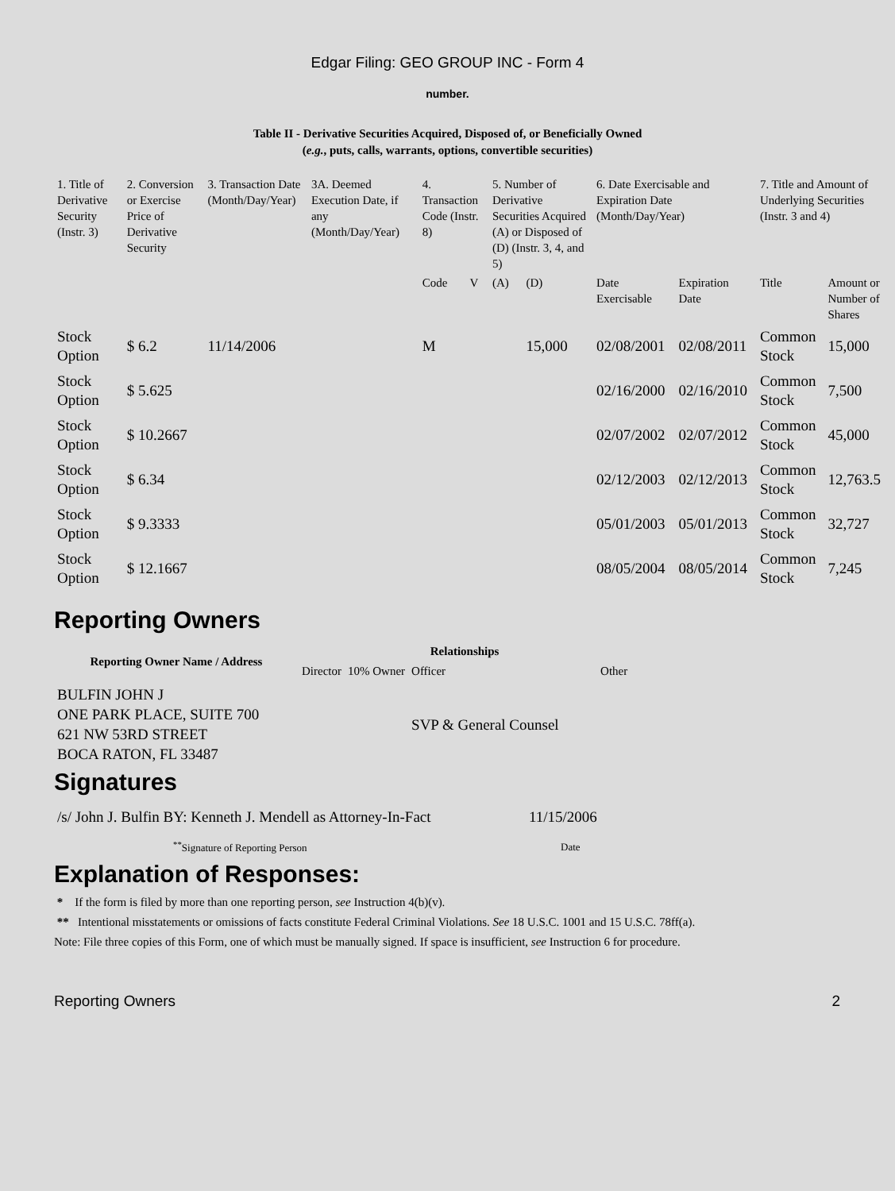Edgar Filing: GEO GROUP INC - Form 4
number.
Table II - Derivative Securities Acquired, Disposed of, or Beneficially Owned
(e.g., puts, calls, warrants, options, convertible securities)
| 1. Title of Derivative Security (Instr. 3) | 2. Conversion or Exercise Price of Derivative Security | 3. Transaction Date (Month/Day/Year) | 3A. Deemed Execution Date, if any (Month/Day/Year) | 4. Transaction Code (Instr. 8) | | 5. Number of Derivative Securities Acquired (A) or Disposed of (D) (Instr. 3, 4, and 5) | | 6. Date Exercisable and Expiration Date (Month/Day/Year) | | 7. Title and Amount of Underlying Securities (Instr. 3 and 4) | |
| --- | --- | --- | --- | --- | --- | --- | --- | --- | --- | --- | --- |
| | | | | Code | V | (A) | (D) | Date Exercisable | Expiration Date | Title | Amount or Number of Shares |
| Stock Option | $ 6.2 | 11/14/2006 | | M | | | 15,000 | 02/08/2001 | 02/08/2011 | Common Stock | 15,000 |
| Stock Option | $ 5.625 | | | | | | | 02/16/2000 | 02/16/2010 | Common Stock | 7,500 |
| Stock Option | $ 10.2667 | | | | | | | 02/07/2002 | 02/07/2012 | Common Stock | 45,000 |
| Stock Option | $ 6.34 | | | | | | | 02/12/2003 | 02/12/2013 | Common Stock | 12,763.5 |
| Stock Option | $ 9.3333 | | | | | | | 05/01/2003 | 05/01/2013 | Common Stock | 32,727 |
| Stock Option | $ 12.1667 | | | | | | | 08/05/2004 | 08/05/2014 | Common Stock | 7,245 |
Reporting Owners
| Reporting Owner Name / Address | Relationships | | | |
| --- | --- | --- | --- | --- |
| | Director | 10% Owner | Officer | Other |
| BULFIN JOHN J ONE PARK PLACE, SUITE 700 621 NW 53RD STREET BOCA RATON, FL 33487 | | | SVP & General Counsel | |
Signatures
| /s/ John J. Bulfin BY: Kenneth J. Mendell as Attorney-In-Fact | 11/15/2006 |
| <sup>**</sup> Signature of Reporting Person | Date |
Explanation of Responses:
* If the form is filed by more than one reporting person, see Instruction 4(b)(v).
** Intentional misstatements or omissions of facts constitute Federal Criminal Violations. See 18 U.S.C. 1001 and 15 U.S.C. 78ff(a).
Note: File three copies of this Form, one of which must be manually signed. If space is insufficient, see Instruction 6 for procedure.
Reporting Owners 2